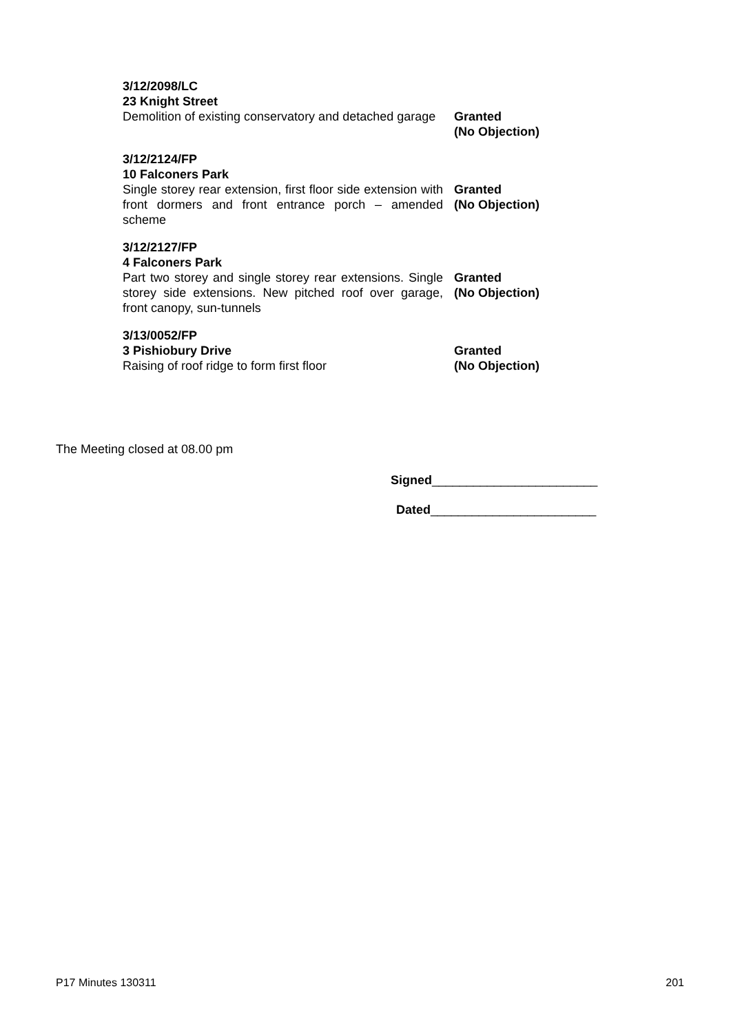3/12/2098/LC
23 Knight Street
Demolition of existing conservatory and detached garage
Granted
(No Objection)
3/12/2124/FP
10 Falconers Park
Single storey rear extension, first floor side extension with front dormers and front entrance porch – amended scheme
Granted
(No Objection)
3/12/2127/FP
4 Falconers Park
Part two storey and single storey rear extensions. Single storey side extensions. New pitched roof over garage, front canopy, sun-tunnels
Granted
(No Objection)
3/13/0052/FP
3 Pishiobury Drive
Raising of roof ridge to form first floor
Granted
(No Objection)
The Meeting closed at 08.00 pm
Signed________________________
Dated________________________
P17 Minutes 130311 201